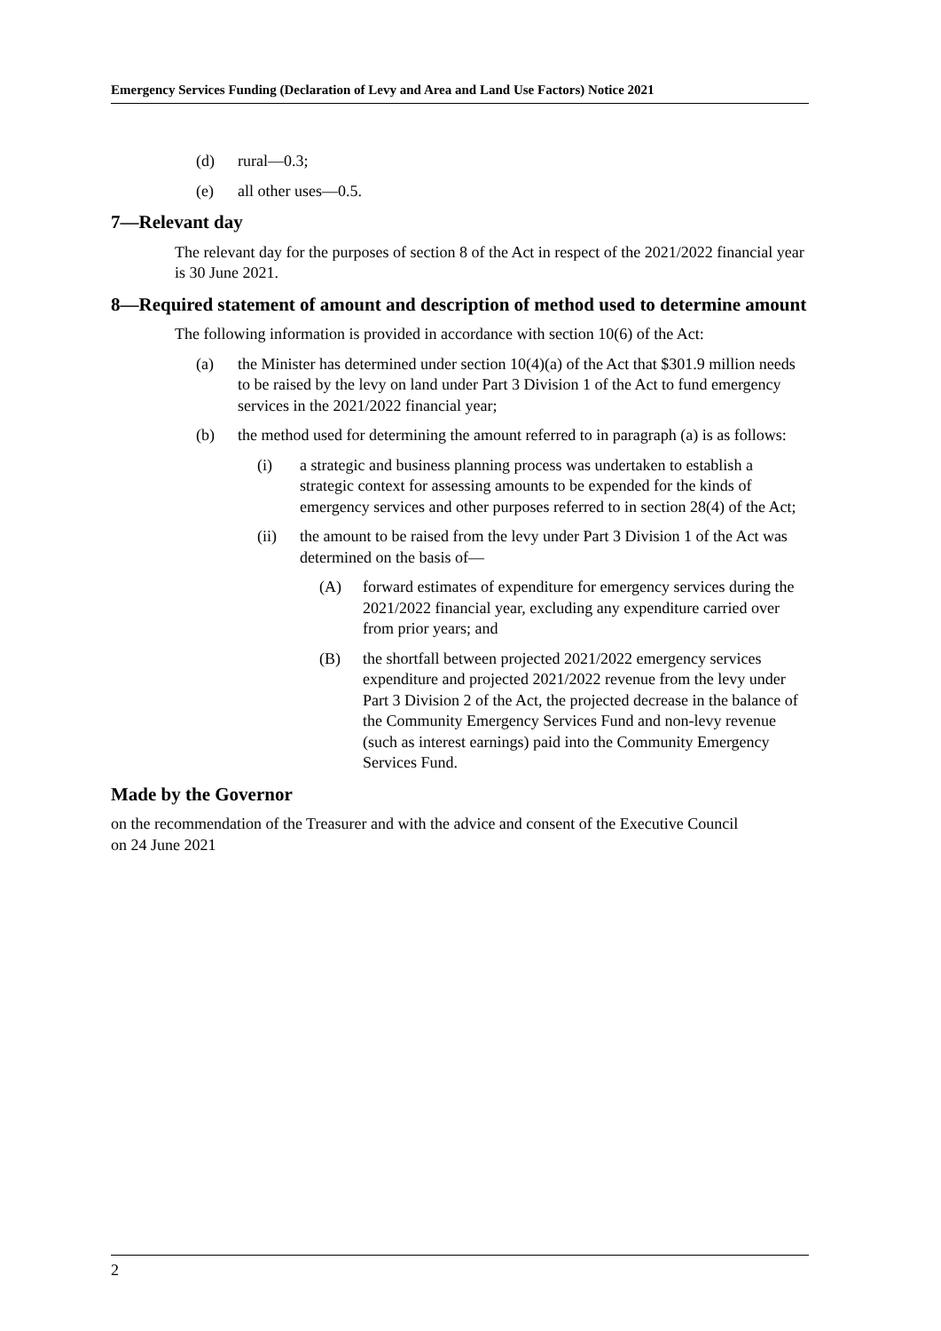Emergency Services Funding (Declaration of Levy and Area and Land Use Factors) Notice 2021
(d) rural—0.3;
(e) all other uses—0.5.
7—Relevant day
The relevant day for the purposes of section 8 of the Act in respect of the 2021/2022 financial year is 30 June 2021.
8—Required statement of amount and description of method used to determine amount
The following information is provided in accordance with section 10(6) of the Act:
(a) the Minister has determined under section 10(4)(a) of the Act that $301.9 million needs to be raised by the levy on land under Part 3 Division 1 of the Act to fund emergency services in the 2021/2022 financial year;
(b) the method used for determining the amount referred to in paragraph (a) is as follows:
(i) a strategic and business planning process was undertaken to establish a strategic context for assessing amounts to be expended for the kinds of emergency services and other purposes referred to in section 28(4) of the Act;
(ii) the amount to be raised from the levy under Part 3 Division 1 of the Act was determined on the basis of—
(A) forward estimates of expenditure for emergency services during the 2021/2022 financial year, excluding any expenditure carried over from prior years; and
(B) the shortfall between projected 2021/2022 emergency services expenditure and projected 2021/2022 revenue from the levy under Part 3 Division 2 of the Act, the projected decrease in the balance of the Community Emergency Services Fund and non-levy revenue (such as interest earnings) paid into the Community Emergency Services Fund.
Made by the Governor
on the recommendation of the Treasurer and with the advice and consent of the Executive Council
on 24 June 2021
2